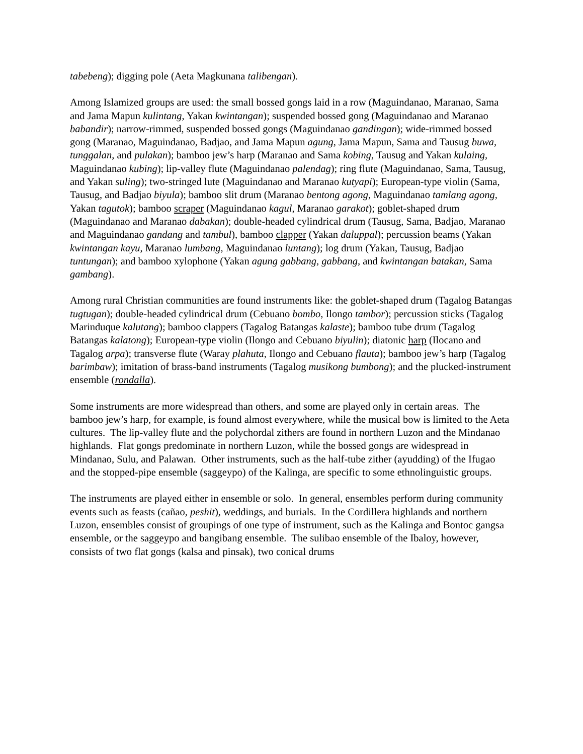tabebeng); digging pole (Aeta Magkunana talibengan).
Among Islamized groups are used: the small bossed gongs laid in a row (Maguindanao, Maranao, Sama and Jama Mapun kulintang, Yakan kwintangan); suspended bossed gong (Maguindanao and Maranao babandir); narrow-rimmed, suspended bossed gongs (Maguindanao gandingan); wide-rimmed bossed gong (Maranao, Maguindanao, Badjao, and Jama Mapun agung, Jama Mapun, Sama and Tausug buwa, tunggalan, and pulakan); bamboo jew’s harp (Maranao and Sama kobing, Tausug and Yakan kulaing, Maguindanao kubing); lip-valley flute (Maguindanao palendag); ring flute (Maguindanao, Sama, Tausug, and Yakan suling); two-stringed lute (Maguindanao and Maranao kutyapi); European-type violin (Sama, Tausug, and Badjao biyula); bamboo slit drum (Maranao bentong agong, Maguindanao tamlang agong, Yakan tagutok); bamboo scraper (Maguindanao kagul, Maranao garakot); goblet-shaped drum (Maguindanao and Maranao dabakan); double-headed cylindrical drum (Tausug, Sama, Badjao, Maranao and Maguindanao gandang and tambul), bamboo clapper (Yakan daluppal); percussion beams (Yakan kwintangan kayu, Maranao lumbang, Maguindanao luntang); log drum (Yakan, Tausug, Badjao tuntungan); and bamboo xylophone (Yakan agung gabbang, gabbang, and kwintangan batakan, Sama gambang).
Among rural Christian communities are found instruments like: the goblet-shaped drum (Tagalog Batangas tugtugan); double-headed cylindrical drum (Cebuano bombo, Ilongo tambor); percussion sticks (Tagalog Marinduque kalutang); bamboo clappers (Tagalog Batangas kalaste); bamboo tube drum (Tagalog Batangas kalatong); European-type violin (Ilongo and Cebuano biyulin); diatonic harp (Ilocano and Tagalog arpa); transverse flute (Waray plahuta, Ilongo and Cebuano flauta); bamboo jew’s harp (Tagalog barimbaw); imitation of brass-band instruments (Tagalog musikong bumbong); and the plucked-instrument ensemble (rondalla).
Some instruments are more widespread than others, and some are played only in certain areas. The bamboo jew’s harp, for example, is found almost everywhere, while the musical bow is limited to the Aeta cultures. The lip-valley flute and the polychordal zithers are found in northern Luzon and the Mindanao highlands. Flat gongs predominate in northern Luzon, while the bossed gongs are widespread in Mindanao, Sulu, and Palawan. Other instruments, such as the half-tube zither (ayudding) of the Ifugao and the stopped-pipe ensemble (saggeypo) of the Kalinga, are specific to some ethnolinguistic groups.
The instruments are played either in ensemble or solo. In general, ensembles perform during community events such as feasts (cañao, peshit), weddings, and burials. In the Cordillera highlands and northern Luzon, ensembles consist of groupings of one type of instrument, such as the Kalinga and Bontoc gangsa ensemble, or the saggeypo and bangibang ensemble. The sulibao ensemble of the Ibaloy, however, consists of two flat gongs (kalsa and pinsak), two conical drums